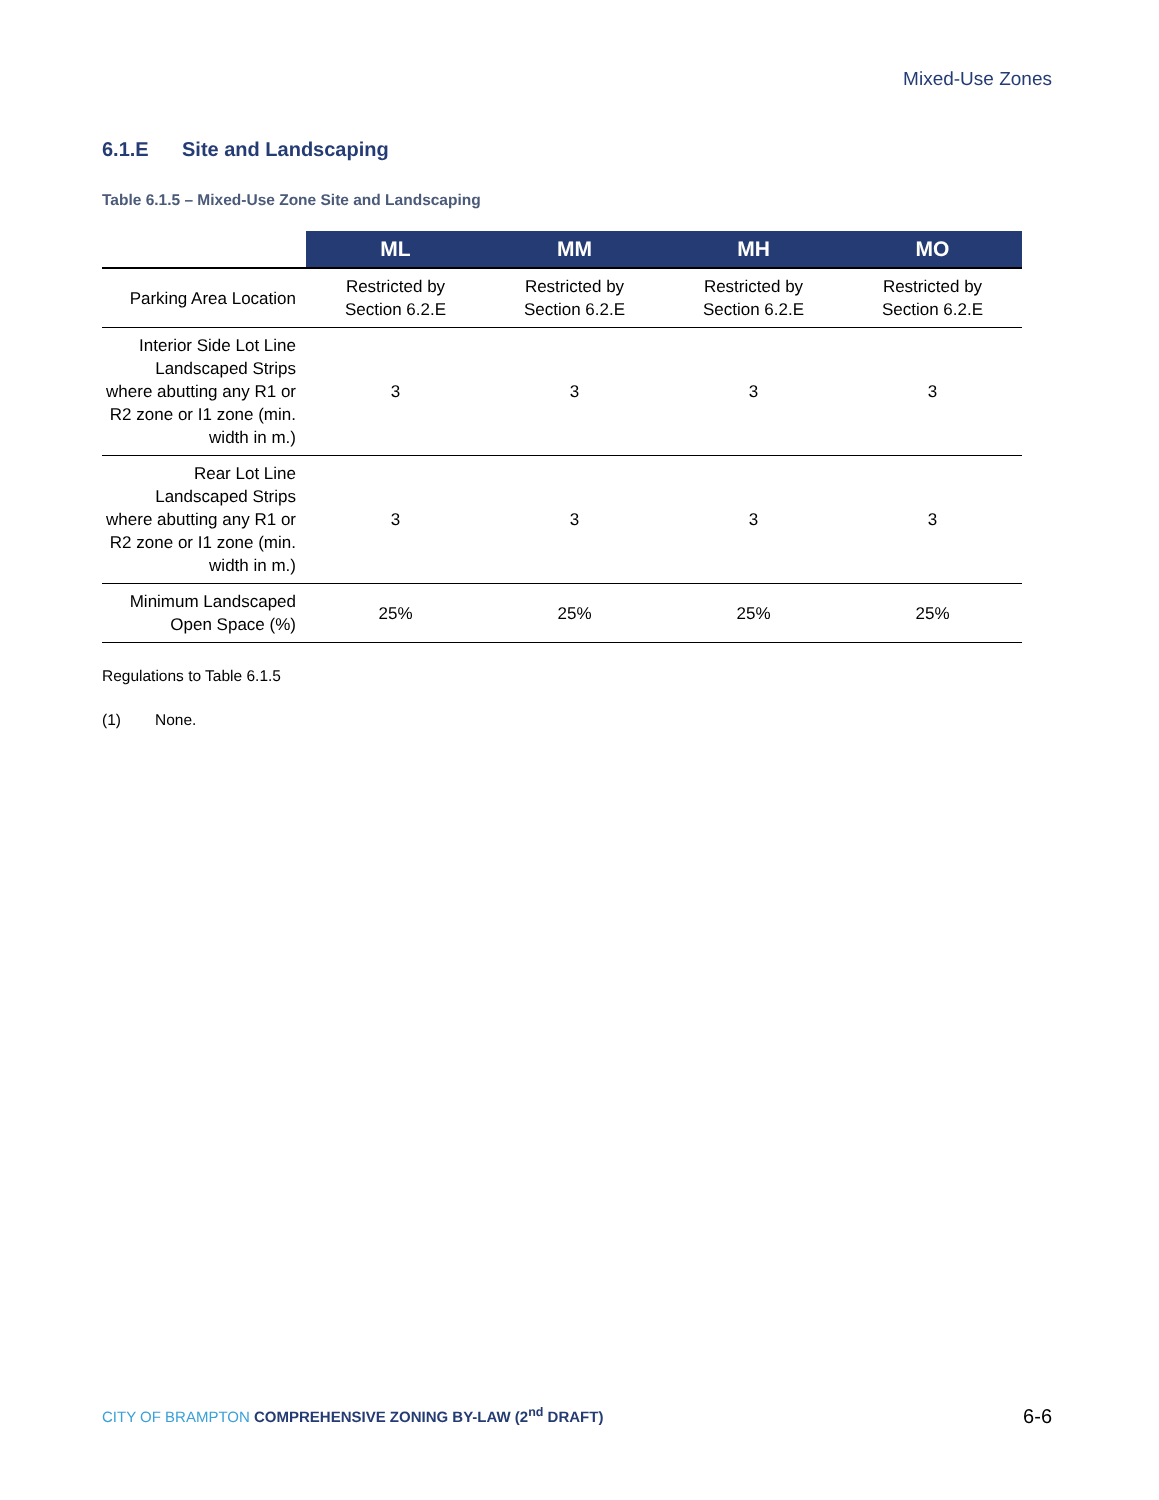Mixed-Use Zones
6.1.E Site and Landscaping
Table 6.1.5 – Mixed-Use Zone Site and Landscaping
| | ML | MM | MH | MO |
| --- | --- | --- | --- | --- |
| Parking Area Location | Restricted by Section 6.2.E | Restricted by Section 6.2.E | Restricted by Section 6.2.E | Restricted by Section 6.2.E |
| Interior Side Lot Line Landscaped Strips where abutting any R1 or R2 zone or I1 zone (min. width in m.) | 3 | 3 | 3 | 3 |
| Rear Lot Line Landscaped Strips where abutting any R1 or R2 zone or I1 zone (min. width in m.) | 3 | 3 | 3 | 3 |
| Minimum Landscaped Open Space (%) | 25% | 25% | 25% | 25% |
Regulations to Table 6.1.5
(1) None.
CITY OF BRAMPTON COMPREHENSIVE ZONING BY-LAW (2<sup>nd</sup> DRAFT)
6-6